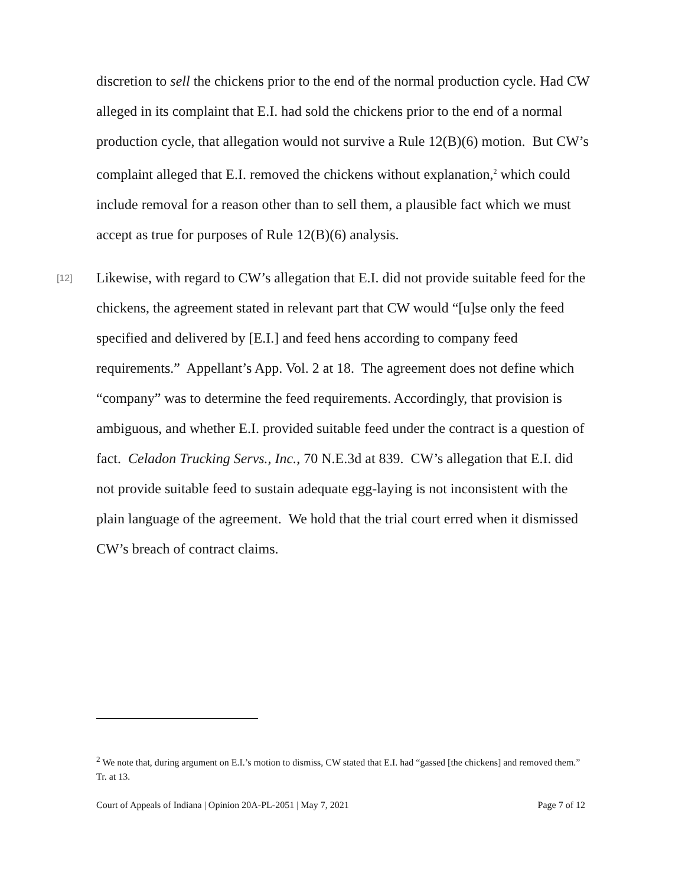discretion to sell the chickens prior to the end of the normal production cycle. Had CW alleged in its complaint that E.I. had sold the chickens prior to the end of a normal production cycle, that allegation would not survive a Rule 12(B)(6) motion. But CW’s complaint alleged that E.I. removed the chickens without explanation,<sup>2</sup> which could include removal for a reason other than to sell them, a plausible fact which we must accept as true for purposes of Rule 12(B)(6) analysis.
[12] Likewise, with regard to CW’s allegation that E.I. did not provide suitable feed for the chickens, the agreement stated in relevant part that CW would “[u]se only the feed specified and delivered by [E.I.] and feed hens according to company feed requirements.” Appellant’s App. Vol. 2 at 18. The agreement does not define which “company” was to determine the feed requirements. Accordingly, that provision is ambiguous, and whether E.I. provided suitable feed under the contract is a question of fact. Celadon Trucking Servs., Inc., 70 N.E.3d at 839. CW’s allegation that E.I. did not provide suitable feed to sustain adequate egg-laying is not inconsistent with the plain language of the agreement. We hold that the trial court erred when it dismissed CW’s breach of contract claims.
<sup>2</sup> We note that, during argument on E.I.’s motion to dismiss, CW stated that E.I. had “gassed [the chickens] and removed them.” Tr. at 13.
Court of Appeals of Indiana | Opinion 20A-PL-2051 | May 7, 2021 Page 7 of 12